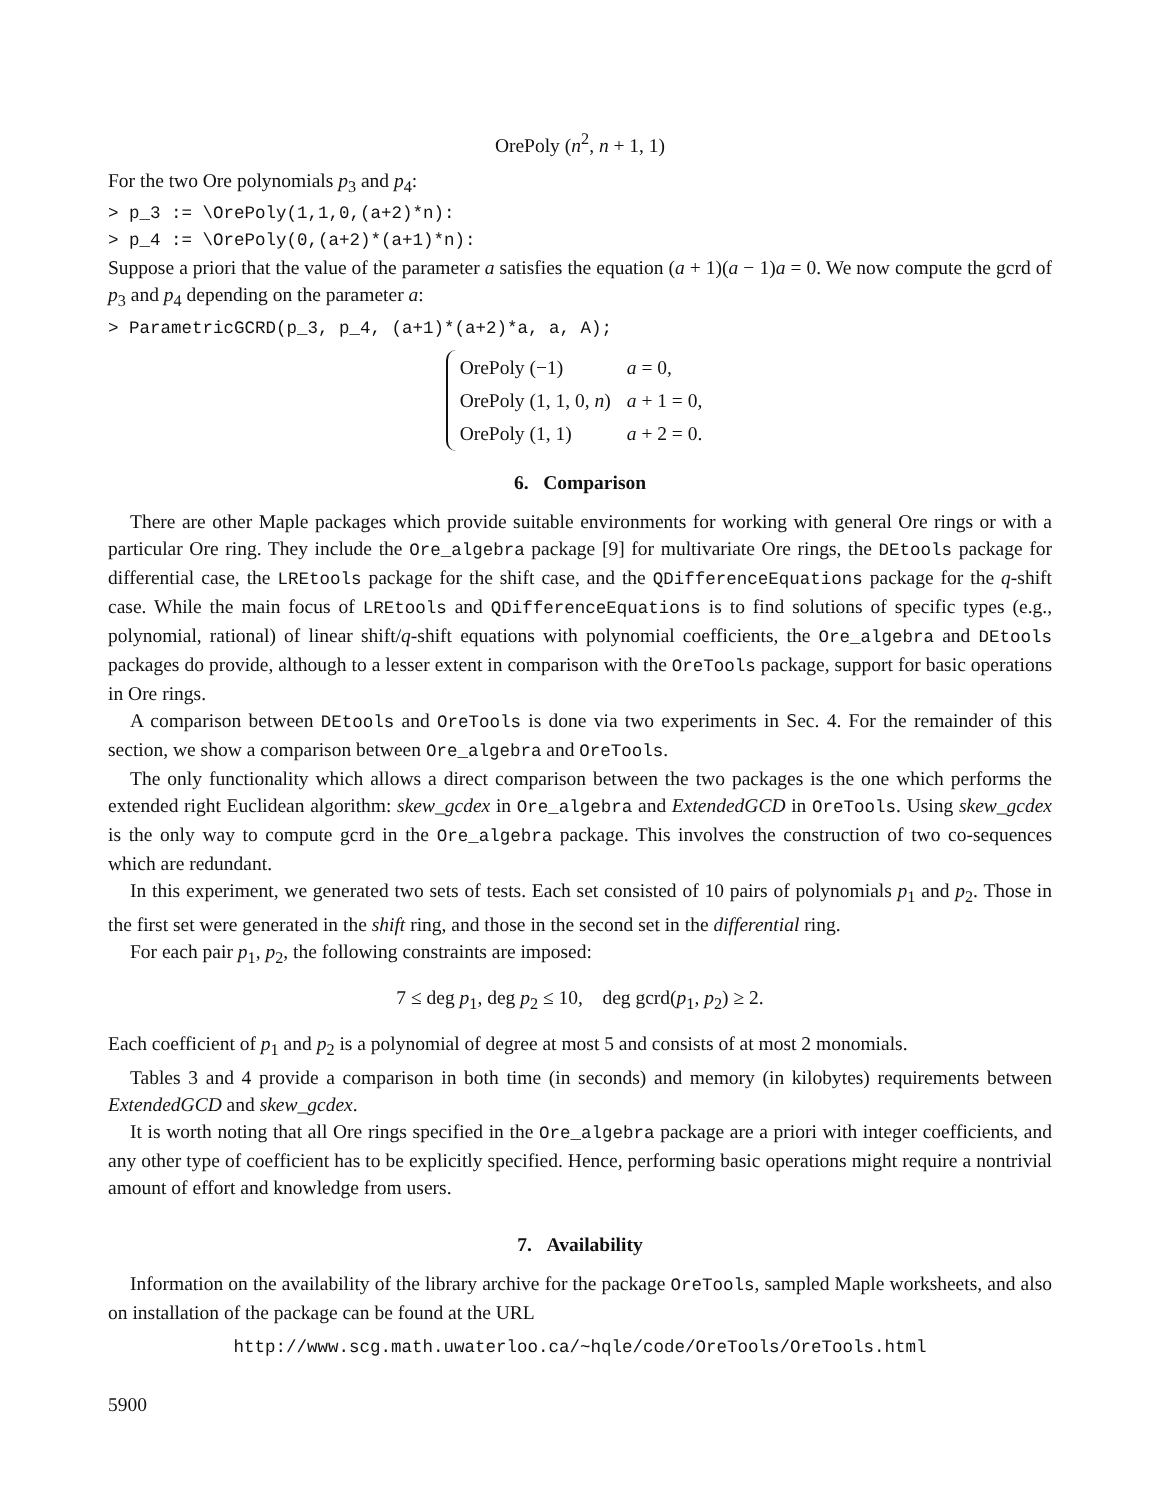OrePoly (n<sup>2</sup>, n + 1, 1)
For the two Ore polynomials p<sub>3</sub> and p<sub>4</sub>:
> p_3 := \OrePoly(1,1,0,(a+2)*n):
> p_4 := \OrePoly(0,(a+2)*(a+1)*n):
Suppose a priori that the value of the parameter a satisfies the equation (a + 1)(a − 1)a = 0. We now compute the gcrd of p<sub>3</sub> and p<sub>4</sub> depending on the parameter a:
> ParametricGCRD(p_3, p_4, (a+1)*(a+2)*a, a, A);
| OrePoly (−1) | a = 0, |
| OrePoly (1, 1, 0, n ) | a + 1 = 0, |
| OrePoly (1, 1) | a + 2 = 0. |
6. Comparison
There are other Maple packages which provide suitable environments for working with general Ore rings or with a particular Ore ring. They include the Ore_algebra package [9] for multivariate Ore rings, the DEtools package for differential case, the LREtools package for the shift case, and the QDifferenceEquations package for the q-shift case. While the main focus of LREtools and QDifferenceEquations is to find solutions of specific types (e.g., polynomial, rational) of linear shift/q-shift equations with polynomial coefficients, the Ore_algebra and DEtools packages do provide, although to a lesser extent in comparison with the OreTools package, support for basic operations in Ore rings.
A comparison between DEtools and OreTools is done via two experiments in Sec. 4. For the remainder of this section, we show a comparison between Ore_algebra and OreTools.
The only functionality which allows a direct comparison between the two packages is the one which performs the extended right Euclidean algorithm: skew_gcdex in Ore_algebra and ExtendedGCD in OreTools. Using skew_gcdex is the only way to compute gcrd in the Ore_algebra package. This involves the construction of two co-sequences which are redundant.
In this experiment, we generated two sets of tests. Each set consisted of 10 pairs of polynomials p<sub>1</sub> and p<sub>2</sub>. Those in the first set were generated in the shift ring, and those in the second set in the differential ring.
For each pair p<sub>1</sub>, p<sub>2</sub>, the following constraints are imposed:
7 ≤ deg p<sub>1</sub>, deg p<sub>2</sub> ≤ 10, deg gcrd(p<sub>1</sub>, p<sub>2</sub>) ≥ 2.
Each coefficient of p<sub>1</sub> and p<sub>2</sub> is a polynomial of degree at most 5 and consists of at most 2 monomials.
Tables 3 and 4 provide a comparison in both time (in seconds) and memory (in kilobytes) requirements between ExtendedGCD and skew_gcdex.
It is worth noting that all Ore rings specified in the Ore_algebra package are a priori with integer coefficients, and any other type of coefficient has to be explicitly specified. Hence, performing basic operations might require a nontrivial amount of effort and knowledge from users.
7. Availability
Information on the availability of the library archive for the package OreTools, sampled Maple worksheets, and also on installation of the package can be found at the URL
http://www.scg.math.uwaterloo.ca/~hqle/code/OreTools/OreTools.html
5900